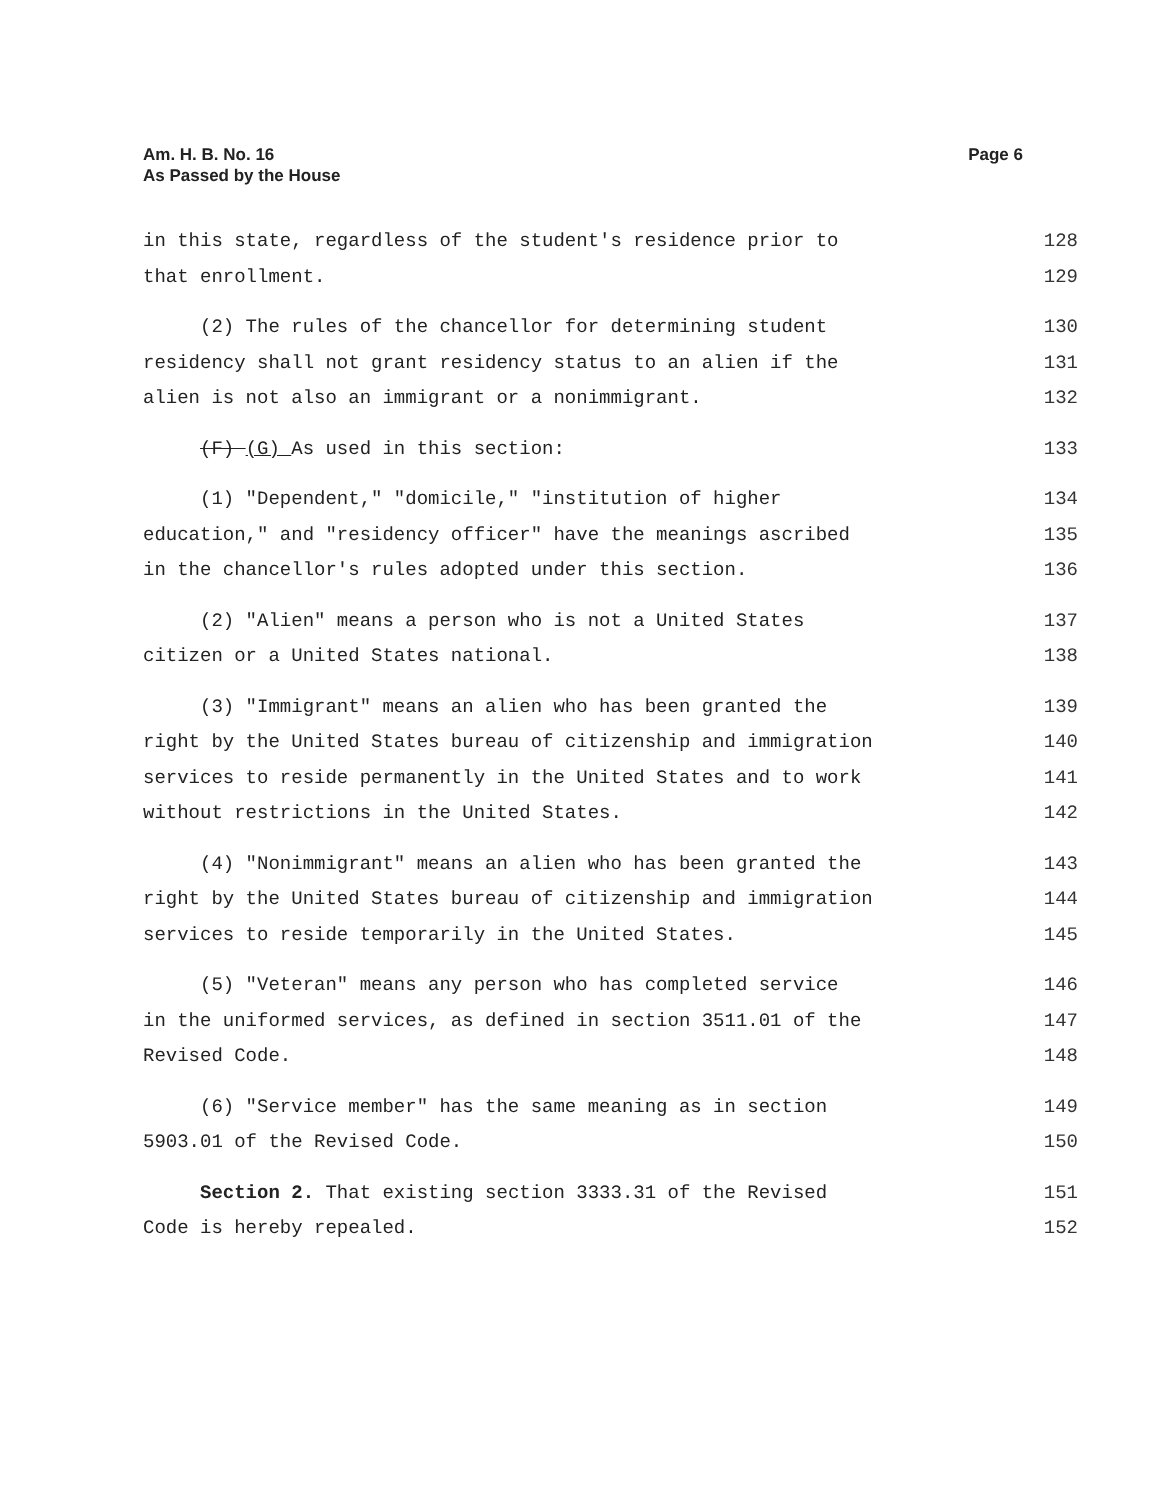Am. H. B. No. 16
As Passed by the House
Page 6
in this state, regardless of the student's residence prior to 128
that enrollment. 129
(2) The rules of the chancellor for determining student 130
residency shall not grant residency status to an alien if the 131
alien is not also an immigrant or a nonimmigrant. 132
(F) (G) As used in this section: 133
(1) "Dependent," "domicile," "institution of higher 134
education," and "residency officer" have the meanings ascribed 135
in the chancellor's rules adopted under this section. 136
(2) "Alien" means a person who is not a United States 137
citizen or a United States national. 138
(3) "Immigrant" means an alien who has been granted the 139
right by the United States bureau of citizenship and immigration 140
services to reside permanently in the United States and to work 141
without restrictions in the United States. 142
(4) "Nonimmigrant" means an alien who has been granted the 143
right by the United States bureau of citizenship and immigration 144
services to reside temporarily in the United States. 145
(5) "Veteran" means any person who has completed service 146
in the uniformed services, as defined in section 3511.01 of the 147
Revised Code. 148
(6) "Service member" has the same meaning as in section 149
5903.01 of the Revised Code. 150
Section 2. That existing section 3333.31 of the Revised 151
Code is hereby repealed. 152